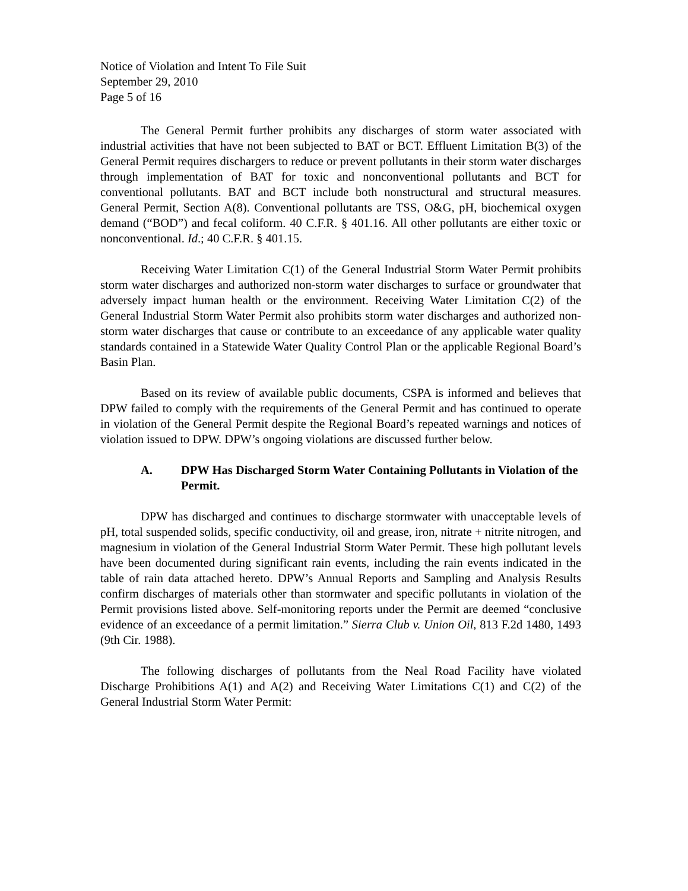Notice of Violation and Intent To File Suit
September 29, 2010
Page 5 of 16
The General Permit further prohibits any discharges of storm water associated with industrial activities that have not been subjected to BAT or BCT. Effluent Limitation B(3) of the General Permit requires dischargers to reduce or prevent pollutants in their storm water discharges through implementation of BAT for toxic and nonconventional pollutants and BCT for conventional pollutants. BAT and BCT include both nonstructural and structural measures. General Permit, Section A(8). Conventional pollutants are TSS, O&G, pH, biochemical oxygen demand (“BOD”) and fecal coliform. 40 C.F.R. § 401.16. All other pollutants are either toxic or nonconventional. Id.; 40 C.F.R. § 401.15.
Receiving Water Limitation C(1) of the General Industrial Storm Water Permit prohibits storm water discharges and authorized non-storm water discharges to surface or groundwater that adversely impact human health or the environment. Receiving Water Limitation C(2) of the General Industrial Storm Water Permit also prohibits storm water discharges and authorized non-storm water discharges that cause or contribute to an exceedance of any applicable water quality standards contained in a Statewide Water Quality Control Plan or the applicable Regional Board’s Basin Plan.
Based on its review of available public documents, CSPA is informed and believes that DPW failed to comply with the requirements of the General Permit and has continued to operate in violation of the General Permit despite the Regional Board’s repeated warnings and notices of violation issued to DPW. DPW’s ongoing violations are discussed further below.
A. DPW Has Discharged Storm Water Containing Pollutants in Violation of the Permit.
DPW has discharged and continues to discharge stormwater with unacceptable levels of pH, total suspended solids, specific conductivity, oil and grease, iron, nitrate + nitrite nitrogen, and magnesium in violation of the General Industrial Storm Water Permit. These high pollutant levels have been documented during significant rain events, including the rain events indicated in the table of rain data attached hereto. DPW’s Annual Reports and Sampling and Analysis Results confirm discharges of materials other than stormwater and specific pollutants in violation of the Permit provisions listed above. Self-monitoring reports under the Permit are deemed “conclusive evidence of an exceedance of a permit limitation.” Sierra Club v. Union Oil, 813 F.2d 1480, 1493 (9th Cir. 1988).
The following discharges of pollutants from the Neal Road Facility have violated Discharge Prohibitions A(1) and A(2) and Receiving Water Limitations C(1) and C(2) of the General Industrial Storm Water Permit: